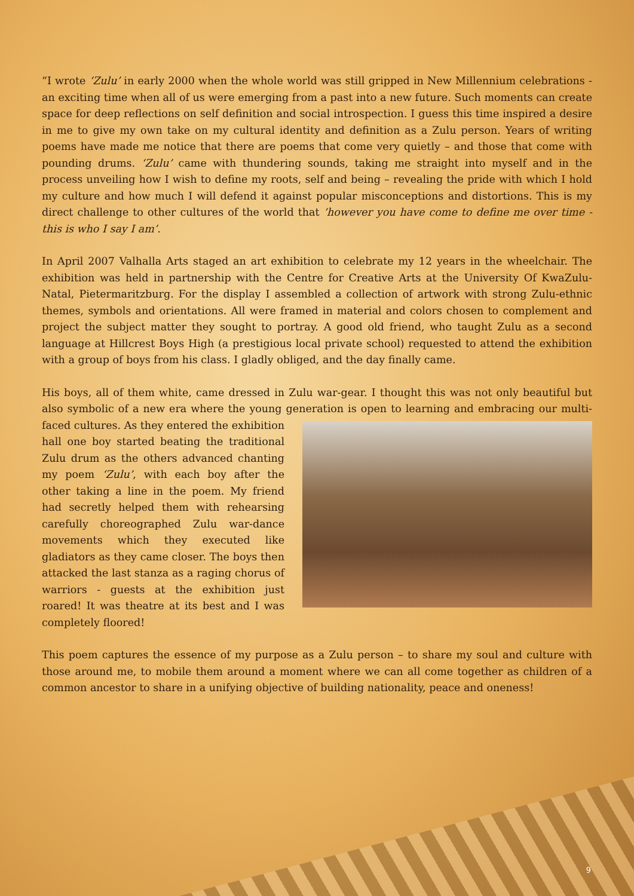“I wrote ‘Zulu’ in early 2000 when the whole world was still gripped in New Millennium celebrations - an exciting time when all of us were emerging from a past into a new future. Such moments can create space for deep reflections on self definition and social introspection. I guess this time inspired a desire in me to give my own take on my cultural identity and definition as a Zulu person. Years of writing poems have made me notice that there are poems that come very quietly – and those that come with pounding drums. ‘Zulu’ came with thundering sounds, taking me straight into myself and in the process unveiling how I wish to define my roots, self and being – revealing the pride with which I hold my culture and how much I will defend it against popular misconceptions and distortions. This is my direct challenge to other cultures of the world that ‘however you have come to define me over time - this is who I say I am’.
In April 2007 Valhalla Arts staged an art exhibition to celebrate my 12 years in the wheelchair. The exhibition was held in partnership with the Centre for Creative Arts at the University Of KwaZulu-Natal, Pietermaritzburg. For the display I assembled a collection of artwork with strong Zulu-ethnic themes, symbols and orientations. All were framed in material and colors chosen to complement and project the subject matter they sought to portray. A good old friend, who taught Zulu as a second language at Hillcrest Boys High (a prestigious local private school) requested to attend the exhibition with a group of boys from his class. I gladly obliged, and the day finally came.
His boys, all of them white, came dressed in Zulu war-gear. I thought this was not only beautiful but also symbolic of a new era where the young generation is open to learning and embracing our multi-faced cultures. As they entered the exhibition hall one boy started beating the traditional Zulu drum as the others advanced chanting my poem ‘Zulu’, with each boy after the other taking a line in the poem. My friend had secretly helped them with rehearsing carefully choreographed Zulu war-dance movements which they executed like gladiators as they came closer. The boys then attacked the last stanza as a raging chorus of warriors - guests at the exhibition just roared! It was theatre at its best and I was completely floored!
This poem captures the essence of my purpose as a Zulu person – to share my soul and culture with those around me, to mobile them around a moment where we can all come together as children of a common ancestor to share in a unifying objective of building nationality, peace and oneness!
9